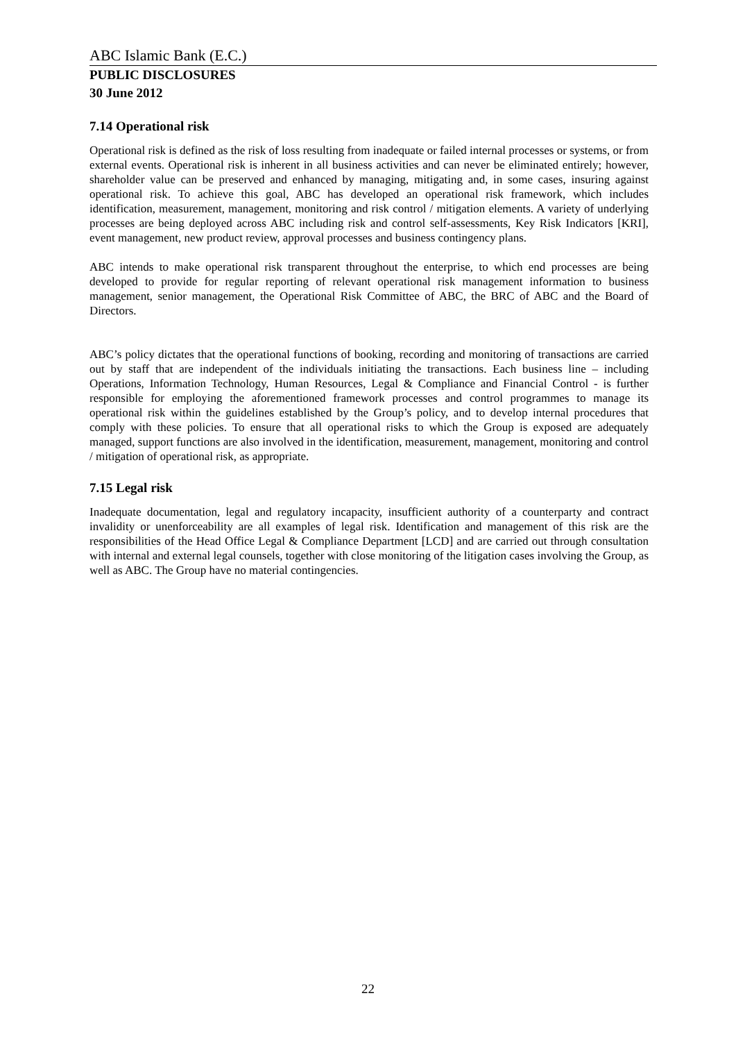ABC Islamic Bank (E.C.)
PUBLIC DISCLOSURES
30 June 2012
7.14 Operational risk
Operational risk is defined as the risk of loss resulting from inadequate or failed internal processes or systems, or from external events. Operational risk is inherent in all business activities and can never be eliminated entirely; however, shareholder value can be preserved and enhanced by managing, mitigating and, in some cases, insuring against operational risk. To achieve this goal, ABC has developed an operational risk framework, which includes identification, measurement, management, monitoring and risk control / mitigation elements. A variety of underlying processes are being deployed across ABC including risk and control self-assessments, Key Risk Indicators [KRI], event management, new product review, approval processes and business contingency plans.
ABC intends to make operational risk transparent throughout the enterprise, to which end processes are being developed to provide for regular reporting of relevant operational risk management information to business management, senior management, the Operational Risk Committee of ABC, the BRC of ABC and the Board of Directors.
ABC’s policy dictates that the operational functions of booking, recording and monitoring of transactions are carried out by staff that are independent of the individuals initiating the transactions. Each business line – including Operations, Information Technology, Human Resources, Legal & Compliance and Financial Control - is further responsible for employing the aforementioned framework processes and control programmes to manage its operational risk within the guidelines established by the Group’s policy, and to develop internal procedures that comply with these policies. To ensure that all operational risks to which the Group is exposed are adequately managed, support functions are also involved in the identification, measurement, management, monitoring and control / mitigation of operational risk, as appropriate.
7.15 Legal risk
Inadequate documentation, legal and regulatory incapacity, insufficient authority of a counterparty and contract invalidity or unenforceability are all examples of legal risk. Identification and management of this risk are the responsibilities of the Head Office Legal & Compliance Department [LCD] and are carried out through consultation with internal and external legal counsels, together with close monitoring of the litigation cases involving the Group, as well as ABC. The Group have no material contingencies.
22